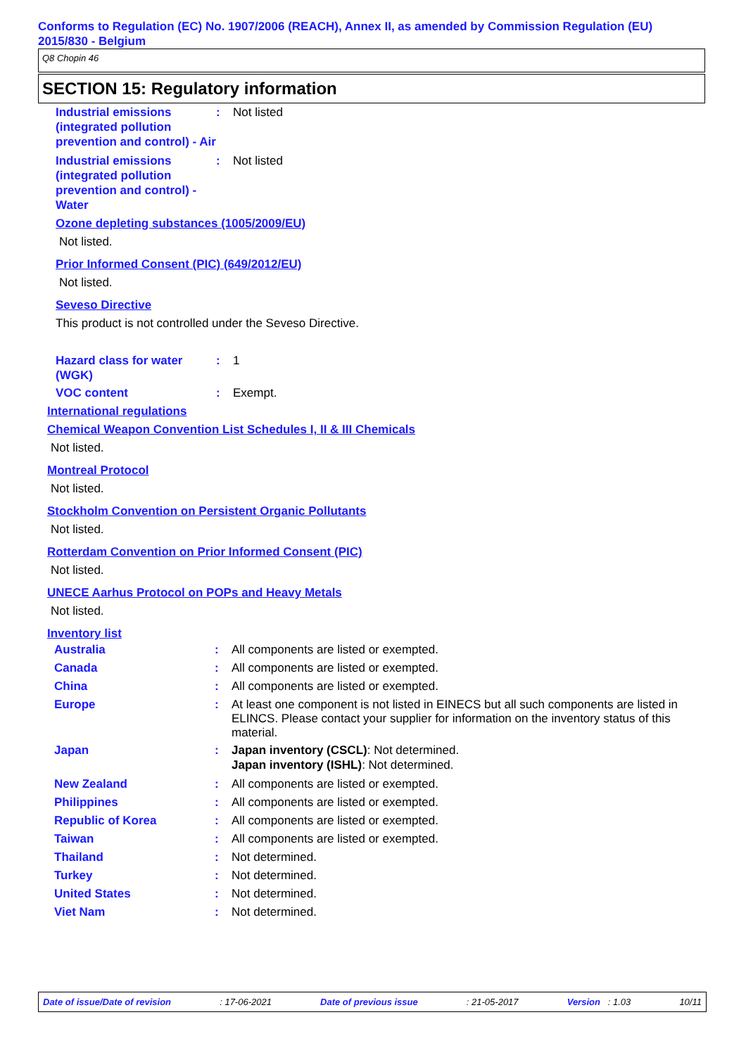Conforms to Regulation (EC) No. 1907/2006 (REACH), Annex II, as amended by Commission Regulation (EU) 2015/830 - Belgium
Q8 Chopin 46
SECTION 15: Regulatory information
Industrial emissions (integrated pollution prevention and control) - Air
: Not listed
Industrial emissions (integrated pollution prevention and control) - Water
: Not listed
Ozone depleting substances (1005/2009/EU)
Not listed.
Prior Informed Consent (PIC) (649/2012/EU)
Not listed.
Seveso Directive
This product is not controlled under the Seveso Directive.
Hazard class for water (WGK)
: 1
VOC content : Exempt.
International regulations
Chemical Weapon Convention List Schedules I, II & III Chemicals
Not listed.
Montreal Protocol
Not listed.
Stockholm Convention on Persistent Organic Pollutants
Not listed.
Rotterdam Convention on Prior Informed Consent (PIC)
Not listed.
UNECE Aarhus Protocol on POPs and Heavy Metals
Not listed.
Inventory list
Australia : All components are listed or exempted.
Canada : All components are listed or exempted.
China : All components are listed or exempted.
Europe : At least one component is not listed in EINECS but all such components are listed in ELINCS. Please contact your supplier for information on the inventory status of this material.
Japan : Japan inventory (CSCL): Not determined.
Japan inventory (ISHL): Not determined.
New Zealand : All components are listed or exempted.
Philippines : All components are listed or exempted.
Republic of Korea : All components are listed or exempted.
Taiwan : All components are listed or exempted.
Thailand : Not determined.
Turkey : Not determined.
United States : Not determined.
Viet Nam : Not determined.
Date of issue/Date of revision: 17-06-2021 Date of previous issue: 21-05-2017 Version : 1.03 10/11